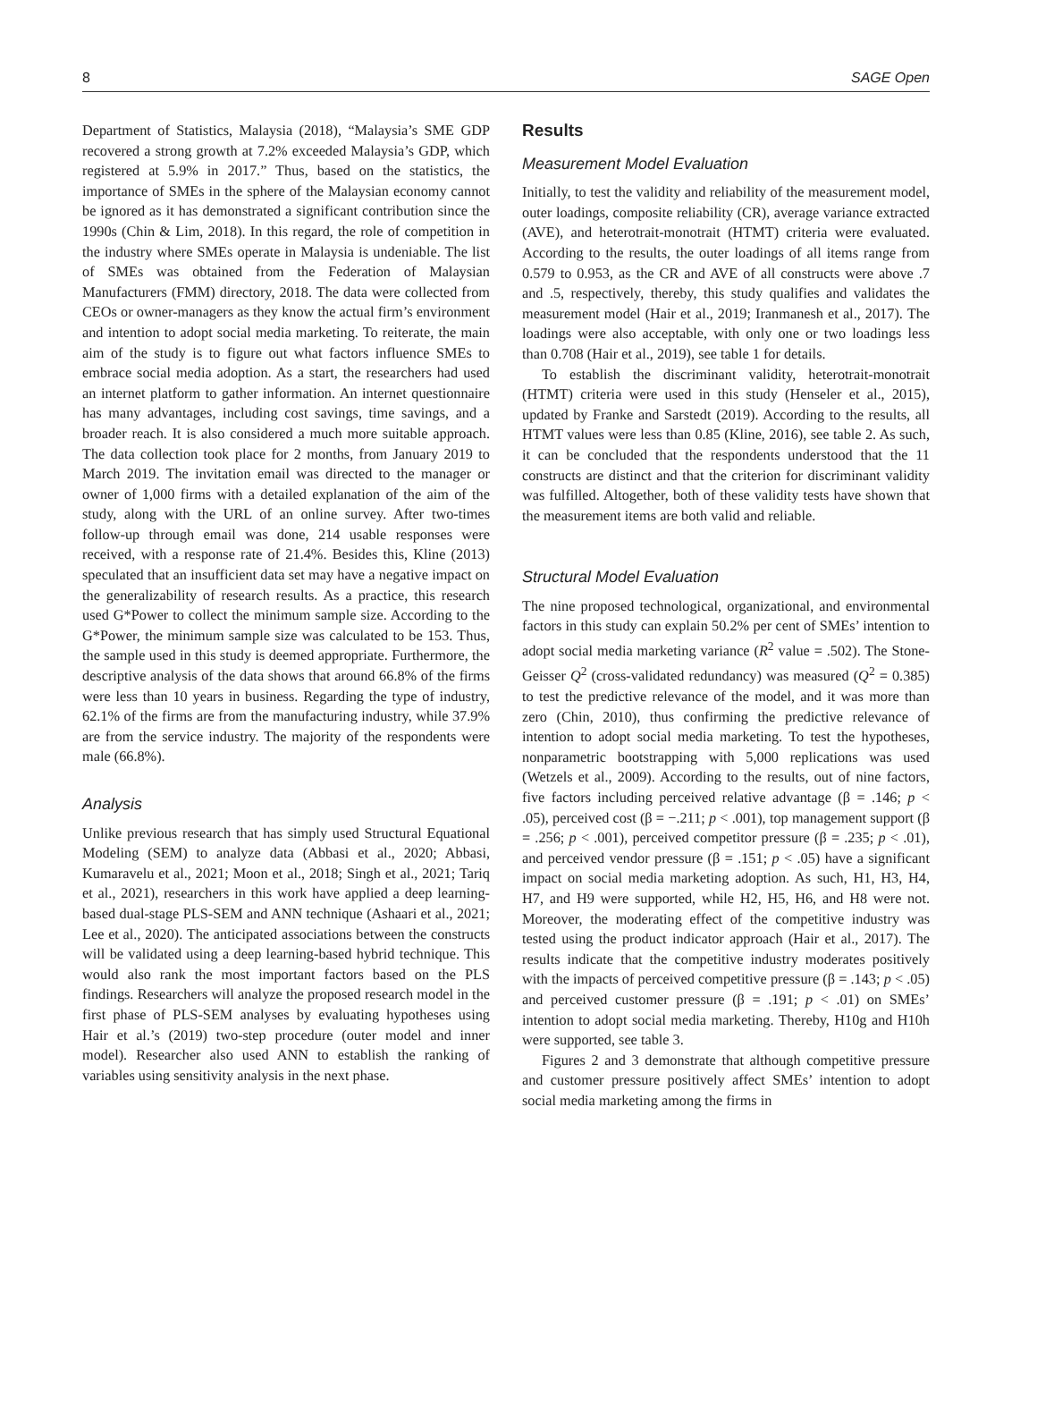8 SAGE Open
Department of Statistics, Malaysia (2018), “Malaysia’s SME GDP recovered a strong growth at 7.2% exceeded Malaysia’s GDP, which registered at 5.9% in 2017.” Thus, based on the statistics, the importance of SMEs in the sphere of the Malaysian economy cannot be ignored as it has demonstrated a significant contribution since the 1990s (Chin & Lim, 2018). In this regard, the role of competition in the industry where SMEs operate in Malaysia is undeniable. The list of SMEs was obtained from the Federation of Malaysian Manufacturers (FMM) directory, 2018. The data were collected from CEOs or owner-managers as they know the actual firm’s environment and intention to adopt social media marketing. To reiterate, the main aim of the study is to figure out what factors influence SMEs to embrace social media adoption. As a start, the researchers had used an internet platform to gather information. An internet questionnaire has many advantages, including cost savings, time savings, and a broader reach. It is also considered a much more suitable approach. The data collection took place for 2 months, from January 2019 to March 2019. The invitation email was directed to the manager or owner of 1,000 firms with a detailed explanation of the aim of the study, along with the URL of an online survey. After two-times follow-up through email was done, 214 usable responses were received, with a response rate of 21.4%. Besides this, Kline (2013) speculated that an insufficient data set may have a negative impact on the generalizability of research results. As a practice, this research used G*Power to collect the minimum sample size. According to the G*Power, the minimum sample size was calculated to be 153. Thus, the sample used in this study is deemed appropriate. Furthermore, the descriptive analysis of the data shows that around 66.8% of the firms were less than 10 years in business. Regarding the type of industry, 62.1% of the firms are from the manufacturing industry, while 37.9% are from the service industry. The majority of the respondents were male (66.8%).
Analysis
Unlike previous research that has simply used Structural Equational Modeling (SEM) to analyze data (Abbasi et al., 2020; Abbasi, Kumaravelu et al., 2021; Moon et al., 2018; Singh et al., 2021; Tariq et al., 2021), researchers in this work have applied a deep learning-based dual-stage PLS-SEM and ANN technique (Ashaari et al., 2021; Lee et al., 2020). The anticipated associations between the constructs will be validated using a deep learning-based hybrid technique. This would also rank the most important factors based on the PLS findings. Researchers will analyze the proposed research model in the first phase of PLS-SEM analyses by evaluating hypotheses using Hair et al.’s (2019) two-step procedure (outer model and inner model). Researcher also used ANN to establish the ranking of variables using sensitivity analysis in the next phase.
Results
Measurement Model Evaluation
Initially, to test the validity and reliability of the measurement model, outer loadings, composite reliability (CR), average variance extracted (AVE), and heterotrait-monotrait (HTMT) criteria were evaluated. According to the results, the outer loadings of all items range from 0.579 to 0.953, as the CR and AVE of all constructs were above .7 and .5, respectively, thereby, this study qualifies and validates the measurement model (Hair et al., 2019; Iranmanesh et al., 2017). The loadings were also acceptable, with only one or two loadings less than 0.708 (Hair et al., 2019), see table 1 for details.
To establish the discriminant validity, heterotrait-monotrait (HTMT) criteria were used in this study (Henseler et al., 2015), updated by Franke and Sarstedt (2019). According to the results, all HTMT values were less than 0.85 (Kline, 2016), see table 2. As such, it can be concluded that the respondents understood that the 11 constructs are distinct and that the criterion for discriminant validity was fulfilled. Altogether, both of these validity tests have shown that the measurement items are both valid and reliable.
Structural Model Evaluation
The nine proposed technological, organizational, and environmental factors in this study can explain 50.2% per cent of SMEs’ intention to adopt social media marketing variance (R<sup>2</sup> value = .502). The Stone-Geisser Q<sup>2</sup> (cross-validated redundancy) was measured (Q<sup>2</sup> = 0.385) to test the predictive relevance of the model, and it was more than zero (Chin, 2010), thus confirming the predictive relevance of intention to adopt social media marketing. To test the hypotheses, nonparametric bootstrapping with 5,000 replications was used (Wetzels et al., 2009). According to the results, out of nine factors, five factors including perceived relative advantage (β = .146; p < .05), perceived cost (β = −.211; p < .001), top management support (β = .256; p < .001), perceived competitor pressure (β = .235; p < .01), and perceived vendor pressure (β = .151; p < .05) have a significant impact on social media marketing adoption. As such, H1, H3, H4, H7, and H9 were supported, while H2, H5, H6, and H8 were not. Moreover, the moderating effect of the competitive industry was tested using the product indicator approach (Hair et al., 2017). The results indicate that the competitive industry moderates positively with the impacts of perceived competitive pressure (β = .143; p < .05) and perceived customer pressure (β = .191; p < .01) on SMEs’ intention to adopt social media marketing. Thereby, H10g and H10h were supported, see table 3.
Figures 2 and 3 demonstrate that although competitive pressure and customer pressure positively affect SMEs’ intention to adopt social media marketing among the firms in